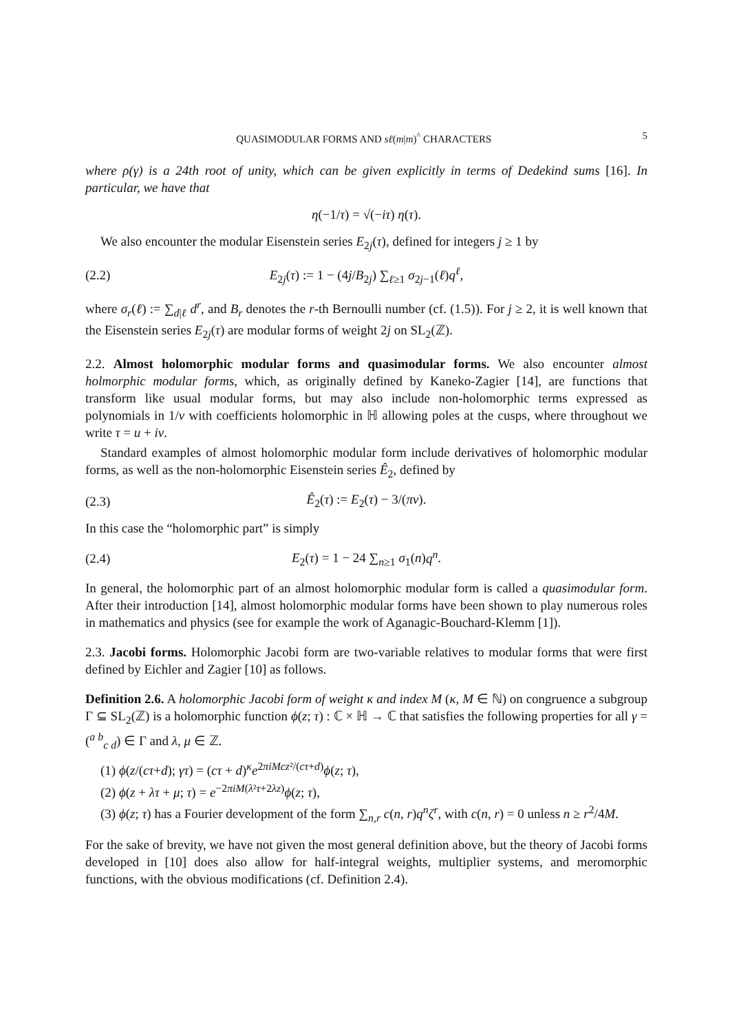QUASIMODULAR FORMS AND sℓ(m|m)<sup>^</sup> CHARACTERS 5
where ρ(γ) is a 24th root of unity, which can be given explicitly in terms of Dedekind sums [16]. In particular, we have that
η(−1/τ) = √(−iτ) η(τ).
We also encounter the modular Eisenstein series E<sub>2j</sub>(τ), defined for integers j ≥ 1 by
(2.2) E<sub>2j</sub>(τ) := 1 − (4j/B<sub>2j</sub>) ∑<sub>ℓ≥1</sub> σ<sub>2j−1</sub>(ℓ)q<sup>ℓ</sup>,
where σ<sub>r</sub>(ℓ) := ∑<sub>d|ℓ</sub> d<sup>r</sup>, and B<sub>r</sub> denotes the r-th Bernoulli number (cf. (1.5)). For j ≥ 2, it is well known that the Eisenstein series E<sub>2j</sub>(τ) are modular forms of weight 2j on SL<sub>2</sub>(ℤ).
2.2. Almost holomorphic modular forms and quasimodular forms. We also encounter almost holmorphic modular forms, which, as originally defined by Kaneko-Zagier [14], are functions that transform like usual modular forms, but may also include non-holomorphic terms expressed as polynomials in 1/v with coefficients holomorphic in ℍ allowing poles at the cusps, where throughout we write τ = u + iv.
Standard examples of almost holomorphic modular form include derivatives of holomorphic modular forms, as well as the non-holomorphic Eisenstein series Ê<sub>2</sub>, defined by
(2.3) Ê<sub>2</sub>(τ) := E<sub>2</sub>(τ) − 3/(πv).
In this case the “holomorphic part” is simply
(2.4) E<sub>2</sub>(τ) = 1 − 24 ∑<sub>n≥1</sub> σ<sub>1</sub>(n)q<sup>n</sup>.
In general, the holomorphic part of an almost holomorphic modular form is called a quasimodular form. After their introduction [14], almost holomorphic modular forms have been shown to play numerous roles in mathematics and physics (see for example the work of Aganagic-Bouchard-Klemm [1]).
2.3. Jacobi forms. Holomorphic Jacobi form are two-variable relatives to modular forms that were first defined by Eichler and Zagier [10] as follows.
Definition 2.6. A holomorphic Jacobi form of weight κ and index M (κ, M ∈ ℕ) on congruence a subgroup Γ ⊆ SL<sub>2</sub>(ℤ) is a holomorphic function ϕ(z; τ) : ℂ × ℍ → ℂ that satisfies the following properties for all γ = (<sup>a b</sup><sub>c d</sub>) ∈ Γ and λ, μ ∈ ℤ.
(1) ϕ(z/(cτ+d); γτ) = (cτ + d)<sup>κ</sup>e<sup>2πiMcz²/(cτ+d)</sup>ϕ(z; τ),
(2) ϕ(z + λτ + μ; τ) = e<sup>−2πiM(λ²τ+2λz)</sup>ϕ(z; τ),
(3) ϕ(z; τ) has a Fourier development of the form ∑<sub>n,r</sub> c(n, r)q<sup>n</sup>ζ<sup>r</sup>, with c(n, r) = 0 unless n ≥ r<sup>2</sup>/4M.
For the sake of brevity, we have not given the most general definition above, but the theory of Jacobi forms developed in [10] does also allow for half-integral weights, multiplier systems, and meromorphic functions, with the obvious modifications (cf. Definition 2.4).